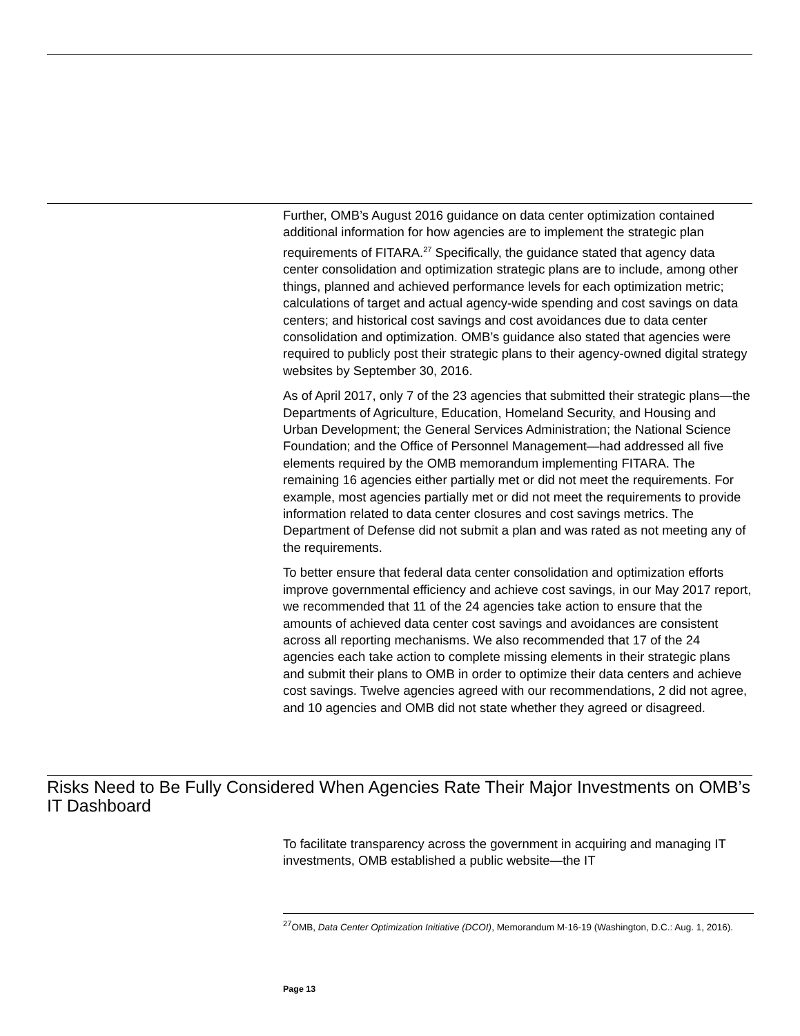Further, OMB’s August 2016 guidance on data center optimization contained additional information for how agencies are to implement the strategic plan requirements of FITARA.<sup>27</sup> Specifically, the guidance stated that agency data center consolidation and optimization strategic plans are to include, among other things, planned and achieved performance levels for each optimization metric; calculations of target and actual agency-wide spending and cost savings on data centers; and historical cost savings and cost avoidances due to data center consolidation and optimization. OMB’s guidance also stated that agencies were required to publicly post their strategic plans to their agency-owned digital strategy websites by September 30, 2016.
As of April 2017, only 7 of the 23 agencies that submitted their strategic plans—the Departments of Agriculture, Education, Homeland Security, and Housing and Urban Development; the General Services Administration; the National Science Foundation; and the Office of Personnel Management—had addressed all five elements required by the OMB memorandum implementing FITARA. The remaining 16 agencies either partially met or did not meet the requirements. For example, most agencies partially met or did not meet the requirements to provide information related to data center closures and cost savings metrics. The Department of Defense did not submit a plan and was rated as not meeting any of the requirements.
To better ensure that federal data center consolidation and optimization efforts improve governmental efficiency and achieve cost savings, in our May 2017 report, we recommended that 11 of the 24 agencies take action to ensure that the amounts of achieved data center cost savings and avoidances are consistent across all reporting mechanisms. We also recommended that 17 of the 24 agencies each take action to complete missing elements in their strategic plans and submit their plans to OMB in order to optimize their data centers and achieve cost savings. Twelve agencies agreed with our recommendations, 2 did not agree, and 10 agencies and OMB did not state whether they agreed or disagreed.
Risks Need to Be Fully Considered When Agencies Rate Their Major Investments on OMB’s IT Dashboard
To facilitate transparency across the government in acquiring and managing IT investments, OMB established a public website—the IT
<sup>27</sup>OMB, Data Center Optimization Initiative (DCOI), Memorandum M-16-19 (Washington, D.C.: Aug. 1, 2016).
Page 13